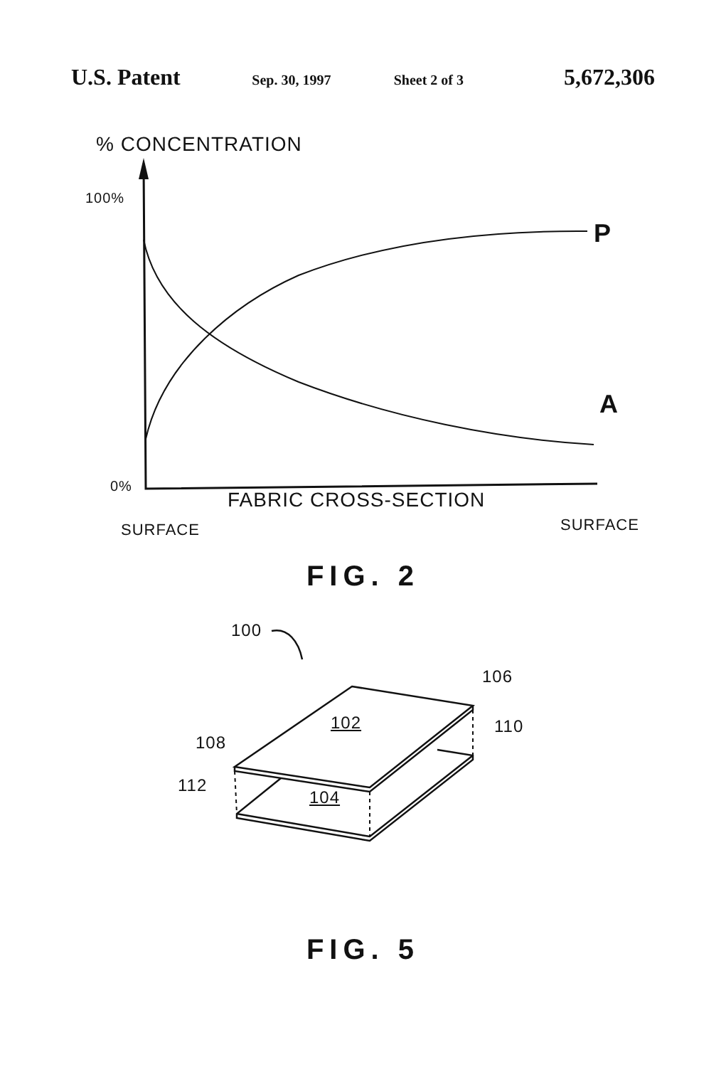U.S. Patent Sep. 30, 1997 Sheet 2 of 3 5,672,306
% CONCENTRATION
100%
P
A
0%
FABRIC CROSS-SECTION
SURFACE SURFACE
FIG. 2
100
106
102 110
108
112
104
FIG. 5